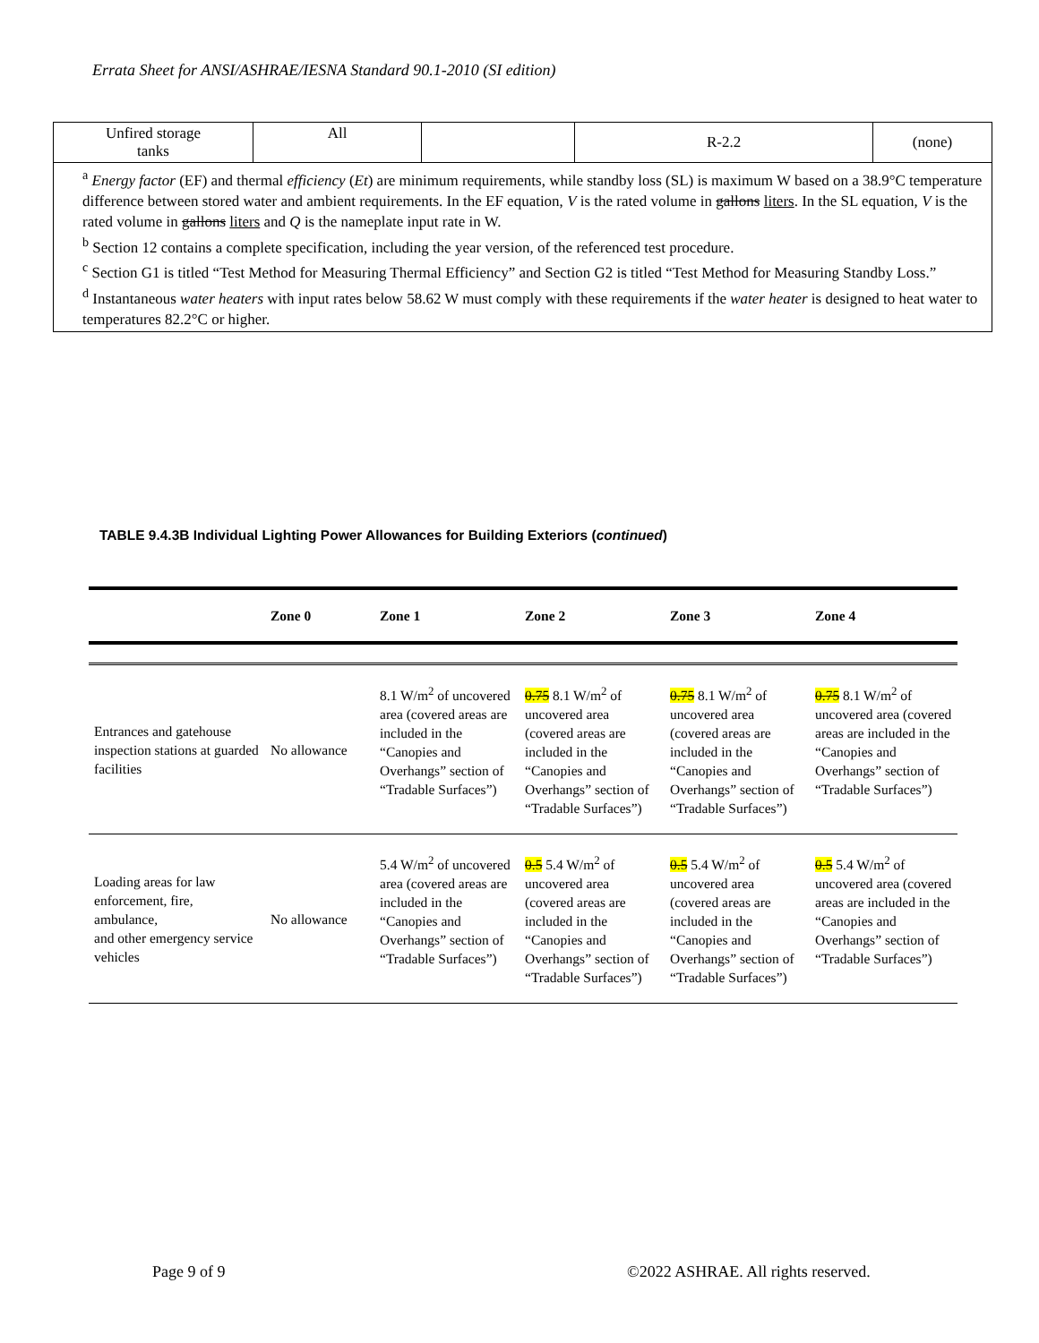Errata Sheet for ANSI/ASHRAE/IESNA Standard 90.1-2010 (SI edition)
| Unfired storage tanks | All | | R-2.2 | (none) |
| <sup>a</sup> Energy factor (EF) and thermal efficiency ( Et ) are minimum requirements, while standby loss (SL) is maximum W based on a 38.9°C temperature difference between stored water and ambient requirements. In the EF equation, V is the rated volume in gallons liters . In the SL equation, V is the rated volume in gallons liters and Q is the nameplate input rate in W. <sup>b</sup> Section 12 contains a complete specification, including the year version, of the referenced test procedure. <sup>c</sup> Section G1 is titled “Test Method for Measuring Thermal Efficiency” and Section G2 is titled “Test Method for Measuring Standby Loss.” <sup>d</sup> Instantaneous water heaters with input rates below 58.62 W must comply with these requirements if the water heater is designed to heat water to temperatures 82.2°C or higher. | | | | |
TABLE 9.4.3B Individual Lighting Power Allowances for Building Exteriors (continued)
| | Zone 0 | Zone 1 | Zone 2 | Zone 3 | Zone 4 |
| --- | --- | --- | --- | --- | --- |
| Entrances and gatehouse inspection stations at guarded facilities | No allowance | 8.1 W/m<sup>2</sup> of uncovered area (covered areas are included in the “Canopies and Overhangs” section of “Tradable Surfaces”) | 0.75 8.1 W/m<sup>2</sup> of uncovered area (covered areas are included in the “Canopies and Overhangs” section of “Tradable Surfaces”) | 0.75 8.1 W/m<sup>2</sup> of uncovered area (covered areas are included in the “Canopies and Overhangs” section of “Tradable Surfaces”) | 0.75 8.1 W/m<sup>2</sup> of uncovered area (covered areas are included in the “Canopies and Overhangs” section of “Tradable Surfaces”) |
| Loading areas for law enforcement, fire, ambulance, and other emergency service vehicles | No allowance | 5.4 W/m<sup>2</sup> of uncovered area (covered areas are included in the “Canopies and Overhangs” section of “Tradable Surfaces”) | 0.5 5.4 W/m<sup>2</sup> of uncovered area (covered areas are included in the “Canopies and Overhangs” section of “Tradable Surfaces”) | 0.5 5.4 W/m<sup>2</sup> of uncovered area (covered areas are included in the “Canopies and Overhangs” section of “Tradable Surfaces”) | 0.5 5.4 W/m<sup>2</sup> of uncovered area (covered areas are included in the “Canopies and Overhangs” section of “Tradable Surfaces”) |
Page 9 of 9
©2022 ASHRAE. All rights reserved.